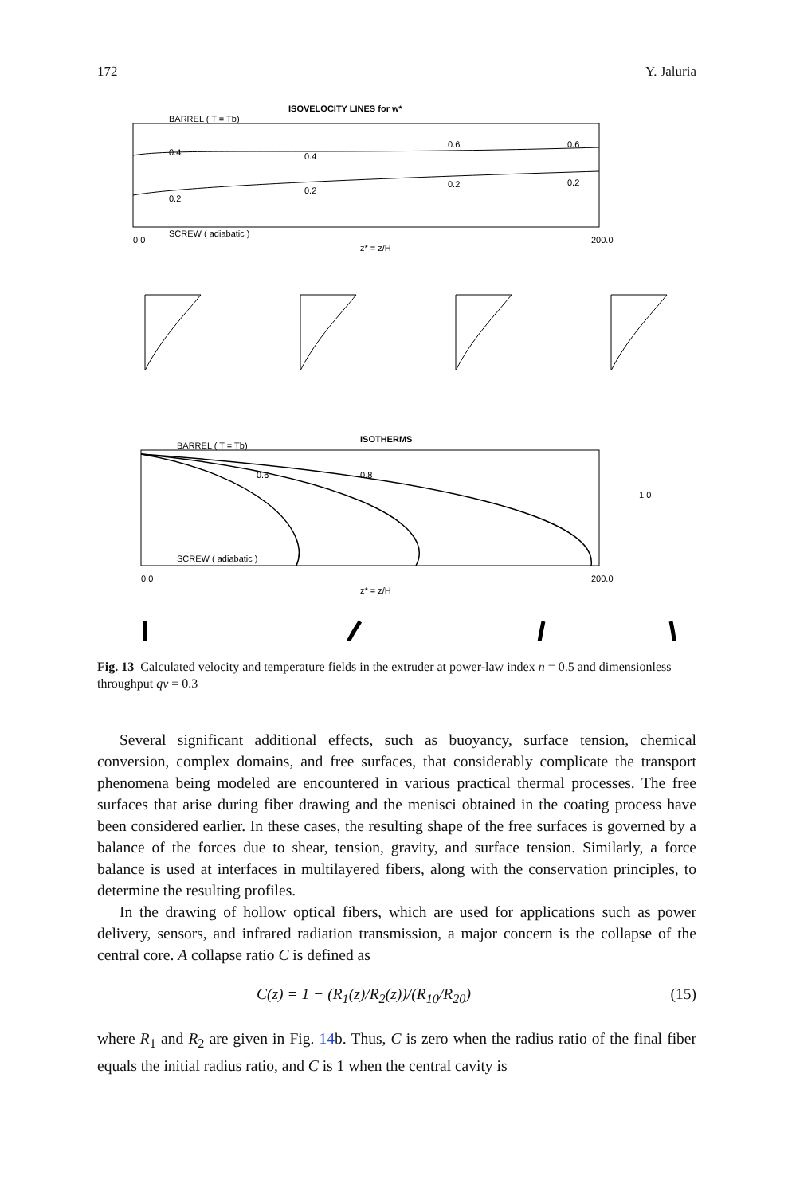172 Y. Jaluria
ISOVELOCITY LINES for w*
BARREL ( T = Tb)
SCREW ( adiabatic )
0.4
0.4
0.6
0.6
0.2
0.2
0.2
0.2
0.0
z* = z/H
200.0
ISOTHERMS
BARREL ( T = Tb)
SCREW ( adiabatic )
0.6
0.8
1.0
0.0
z* = z/H
200.0
Fig. 13 Calculated velocity and temperature fields in the extruder at power-law index n = 0.5 and dimensionless throughput qv = 0.3
Several significant additional effects, such as buoyancy, surface tension, chemical conversion, complex domains, and free surfaces, that considerably complicate the transport phenomena being modeled are encountered in various practical thermal processes. The free surfaces that arise during fiber drawing and the menisci obtained in the coating process have been considered earlier. In these cases, the resulting shape of the free surfaces is governed by a balance of the forces due to shear, tension, gravity, and surface tension. Similarly, a force balance is used at interfaces in multilayered fibers, along with the conservation principles, to determine the resulting profiles.
In the drawing of hollow optical fibers, which are used for applications such as power delivery, sensors, and infrared radiation transmission, a major concern is the collapse of the central core. A collapse ratio C is defined as
C(z) = 1 − (R<sub>1</sub>(z)/R<sub>2</sub>(z))/(R<sub>10</sub>/R<sub>20</sub>) (15)
where R<sub>1</sub> and R<sub>2</sub> are given in Fig. 14b. Thus, C is zero when the radius ratio of the final fiber equals the initial radius ratio, and C is 1 when the central cavity is